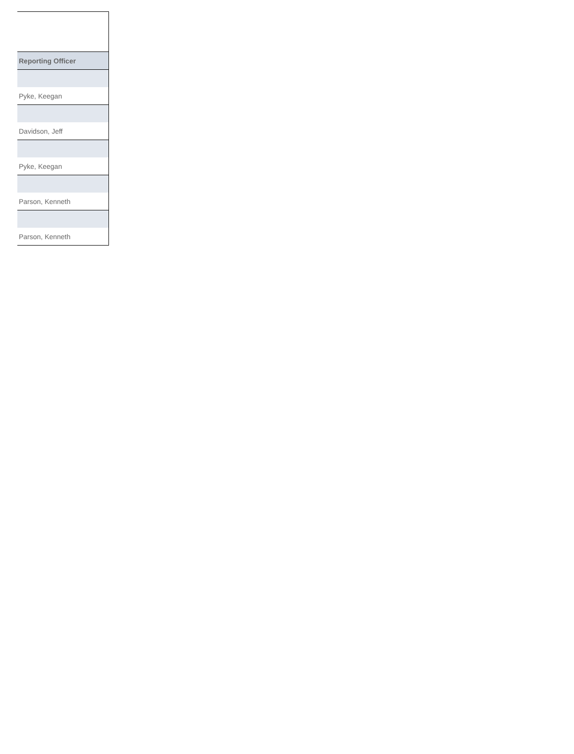| Reporting Officer |
| --- |
| Pyke, Keegan |
| Davidson, Jeff |
| Pyke, Keegan |
| Parson, Kenneth |
| Parson, Kenneth |